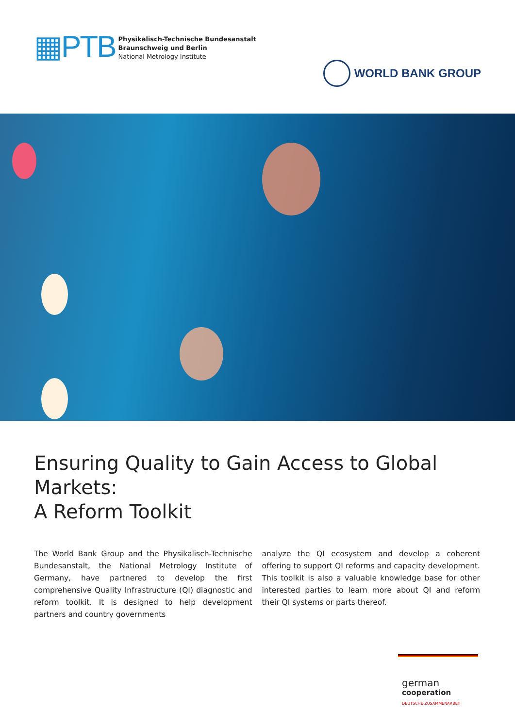▦PTB
Physikalisch-Technische Bundesanstalt
Braunschweig und Berlin
National Metrology Institute
WORLD BANK GROUP
Ensuring Quality to Gain Access to Global Markets:
A Reform Toolkit
The World Bank Group and the Physikalisch-Technische Bundesanstalt, the National Metrology Institute of Germany, have partnered to develop the first comprehensive Quality Infrastructure (QI) diagnostic and reform toolkit. It is designed to help development partners and country governments
analyze the QI ecosystem and develop a coherent offering to support QI reforms and capacity development. This toolkit is also a valuable knowledge base for other interested parties to learn more about QI and reform their QI systems or parts thereof.
german
cooperation
DEUTSCHE ZUSAMMENARBEIT